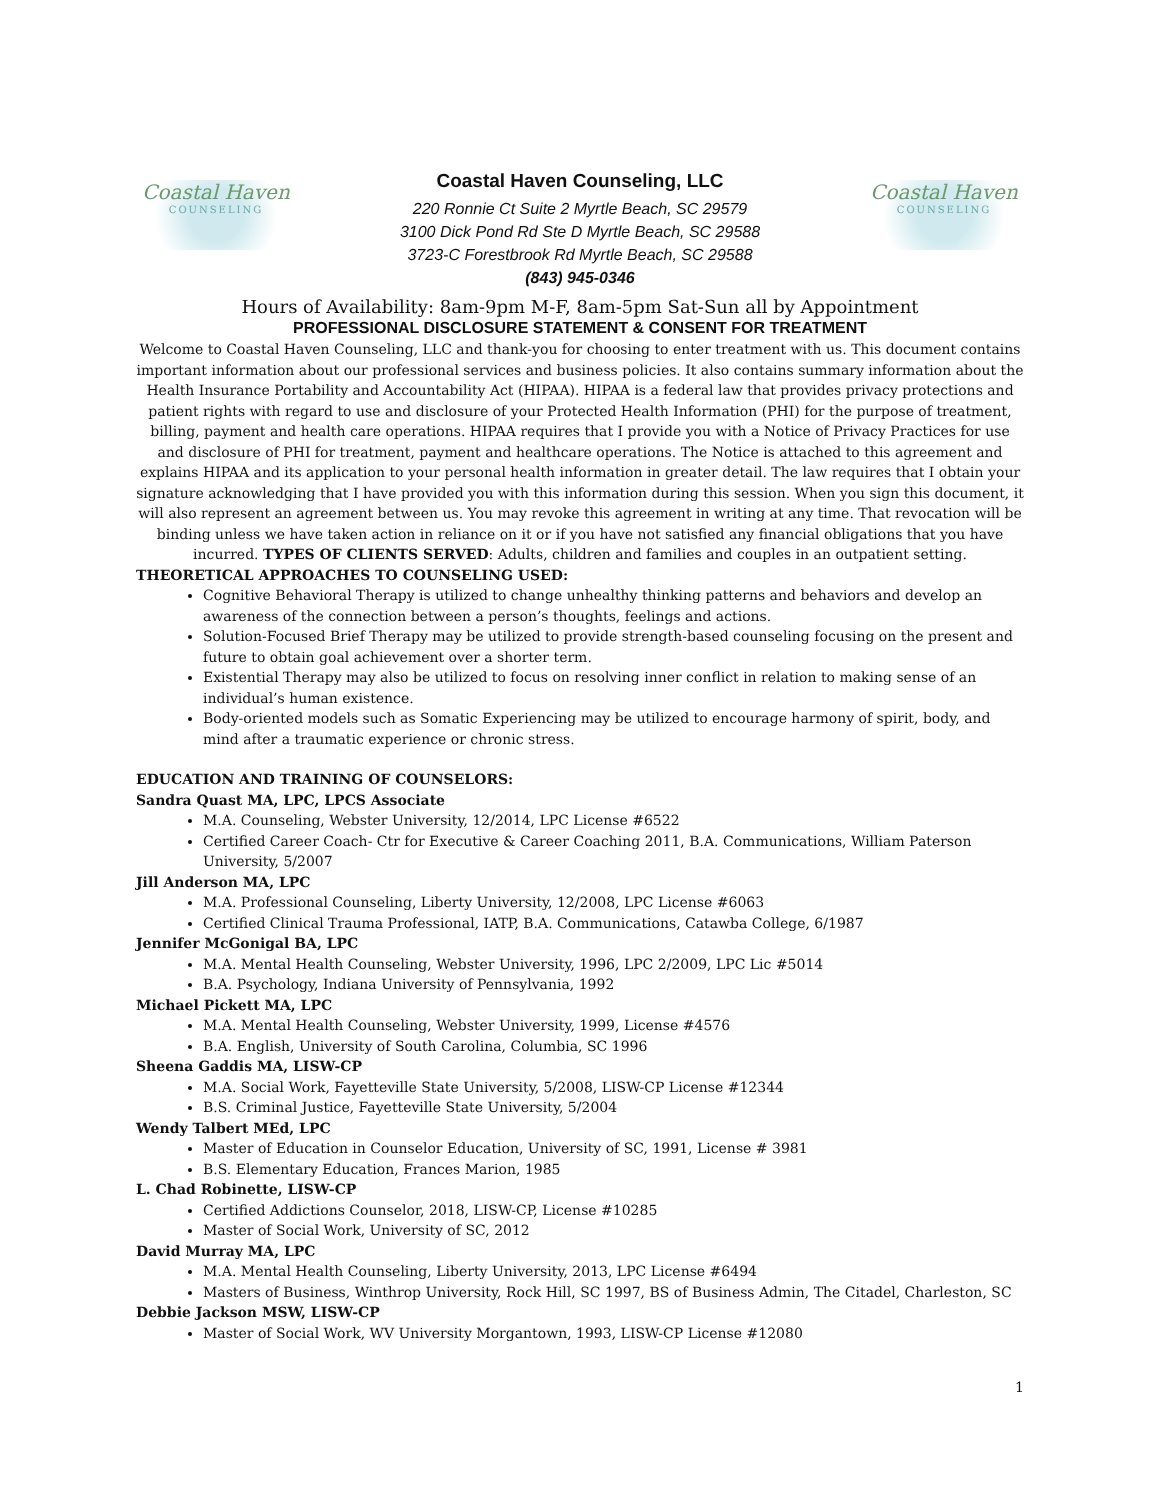Coastal Haven
COUNSELING
Coastal Haven Counseling, LLC
220 Ronnie Ct Suite 2 Myrtle Beach, SC 29579
3100 Dick Pond Rd Ste D Myrtle Beach, SC 29588
3723-C Forestbrook Rd Myrtle Beach, SC 29588
(843) 945-0346
Coastal Haven
COUNSELING
Hours of Availability: 8am-9pm M-F, 8am-5pm Sat-Sun all by Appointment
PROFESSIONAL DISCLOSURE STATEMENT & CONSENT FOR TREATMENT
Welcome to Coastal Haven Counseling, LLC and thank-you for choosing to enter treatment with us. This document contains important information about our professional services and business policies. It also contains summary information about the Health Insurance Portability and Accountability Act (HIPAA). HIPAA is a federal law that provides privacy protections and patient rights with regard to use and disclosure of your Protected Health Information (PHI) for the purpose of treatment, billing, payment and health care operations. HIPAA requires that I provide you with a Notice of Privacy Practices for use and disclosure of PHI for treatment, payment and healthcare operations. The Notice is attached to this agreement and explains HIPAA and its application to your personal health information in greater detail. The law requires that I obtain your signature acknowledging that I have provided you with this information during this session. When you sign this document, it will also represent an agreement between us. You may revoke this agreement in writing at any time. That revocation will be binding unless we have taken action in reliance on it or if you have not satisfied any financial obligations that you have incurred. TYPES OF CLIENTS SERVED: Adults, children and families and couples in an outpatient setting.
THEORETICAL APPROACHES TO COUNSELING USED:
Cognitive Behavioral Therapy is utilized to change unhealthy thinking patterns and behaviors and develop an awareness of the connection between a person’s thoughts, feelings and actions.
Solution-Focused Brief Therapy may be utilized to provide strength-based counseling focusing on the present and future to obtain goal achievement over a shorter term.
Existential Therapy may also be utilized to focus on resolving inner conflict in relation to making sense of an individual’s human existence.
Body-oriented models such as Somatic Experiencing may be utilized to encourage harmony of spirit, body, and mind after a traumatic experience or chronic stress.
EDUCATION AND TRAINING OF COUNSELORS:
Sandra Quast MA, LPC, LPCS Associate
M.A. Counseling, Webster University, 12/2014, LPC License #6522
Certified Career Coach- Ctr for Executive & Career Coaching 2011, B.A. Communications, William Paterson University, 5/2007
Jill Anderson MA, LPC
M.A. Professional Counseling, Liberty University, 12/2008, LPC License #6063
Certified Clinical Trauma Professional, IATP, B.A. Communications, Catawba College, 6/1987
Jennifer McGonigal BA, LPC
M.A. Mental Health Counseling, Webster University, 1996, LPC 2/2009, LPC Lic #5014
B.A. Psychology, Indiana University of Pennsylvania, 1992
Michael Pickett MA, LPC
M.A. Mental Health Counseling, Webster University, 1999, License #4576
B.A. English, University of South Carolina, Columbia, SC 1996
Sheena Gaddis MA, LISW-CP
M.A. Social Work, Fayetteville State University, 5/2008, LISW-CP License #12344
B.S. Criminal Justice, Fayetteville State University, 5/2004
Wendy Talbert MEd, LPC
Master of Education in Counselor Education, University of SC, 1991, License # 3981
B.S. Elementary Education, Frances Marion, 1985
L. Chad Robinette, LISW-CP
Certified Addictions Counselor, 2018, LISW-CP, License #10285
Master of Social Work, University of SC, 2012
David Murray MA, LPC
M.A. Mental Health Counseling, Liberty University, 2013, LPC License #6494
Masters of Business, Winthrop University, Rock Hill, SC 1997, BS of Business Admin, The Citadel, Charleston, SC
Debbie Jackson MSW, LISW-CP
Master of Social Work, WV University Morgantown, 1993, LISW-CP License #12080
1